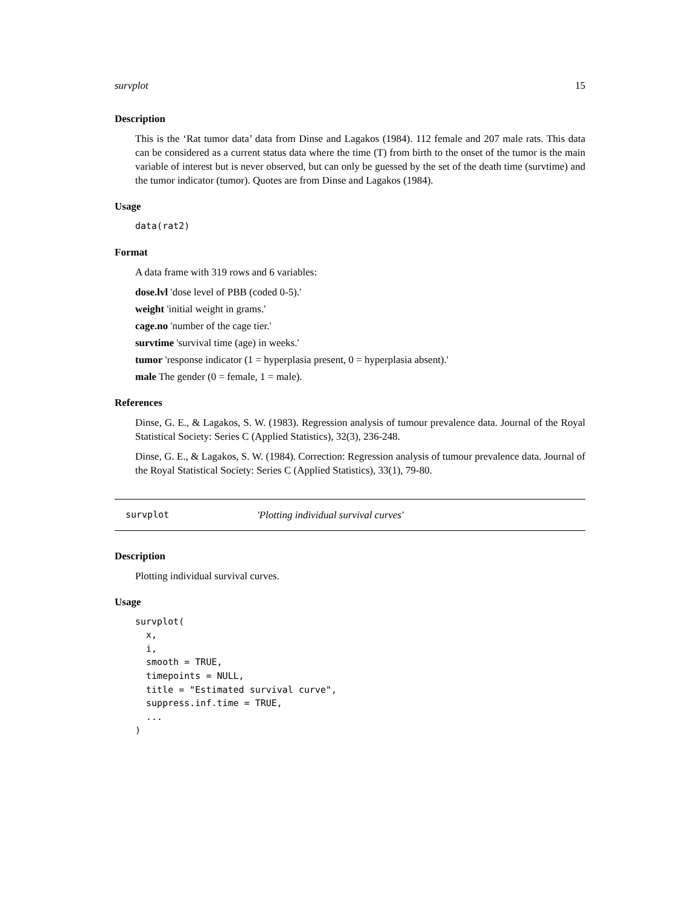survplot 15
Description
This is the ‘Rat tumor data’ data from Dinse and Lagakos (1984). 112 female and 207 male rats. This data can be considered as a current status data where the time (T) from birth to the onset of the tumor is the main variable of interest but is never observed, but can only be guessed by the set of the death time (survtime) and the tumor indicator (tumor). Quotes are from Dinse and Lagakos (1984).
Usage
data(rat2)
Format
A data frame with 319 rows and 6 variables:
dose.lvl 'dose level of PBB (coded 0-5).'
weight 'initial weight in grams.'
cage.no 'number of the cage tier.'
survtime 'survival time (age) in weeks.'
tumor 'response indicator (1 = hyperplasia present, 0 = hyperplasia absent).'
male The gender (0 = female, 1 = male).
References
Dinse, G. E., & Lagakos, S. W. (1983). Regression analysis of tumour prevalence data. Journal of the Royal Statistical Society: Series C (Applied Statistics), 32(3), 236-248.
Dinse, G. E., & Lagakos, S. W. (1984). Correction: Regression analysis of tumour prevalence data. Journal of the Royal Statistical Society: Series C (Applied Statistics), 33(1), 79-80.
survplot 'Plotting individual survival curves'
Description
Plotting individual survival curves.
Usage
survplot(
  x,
  i,
  smooth = TRUE,
  timepoints = NULL,
  title = "Estimated survival curve",
  suppress.inf.time = TRUE,
  ...
)